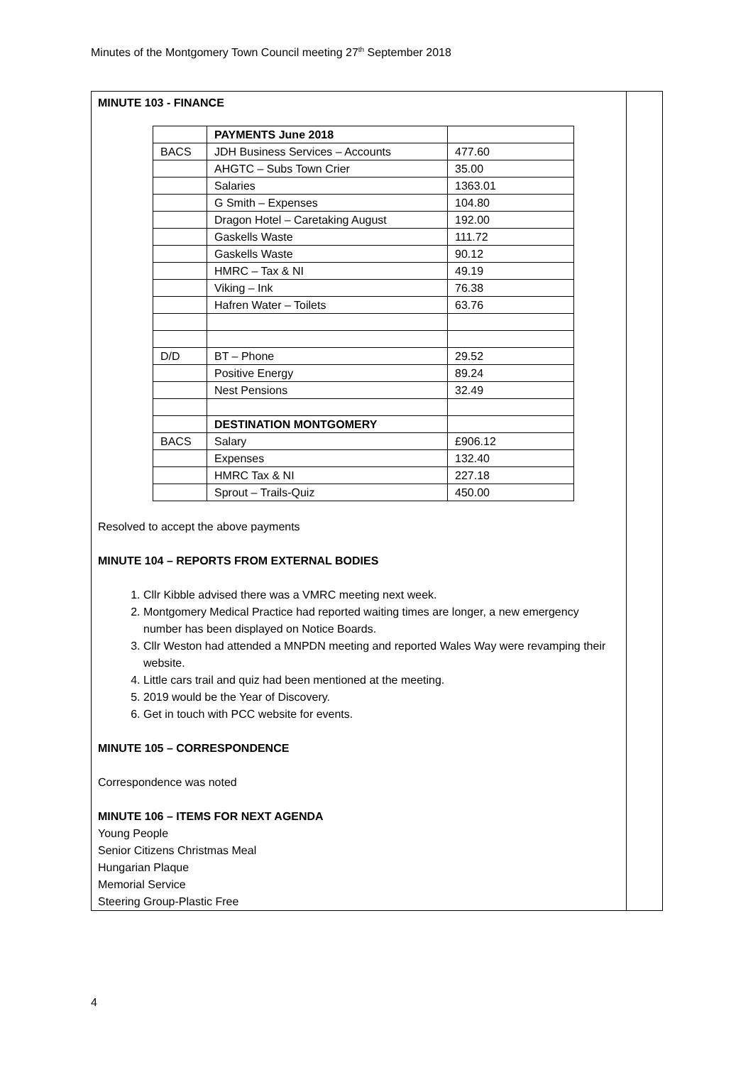Minutes of the Montgomery Town Council meeting 27<sup>th</sup> September 2018
MINUTE 103 - FINANCE
| | PAYMENTS June 2018 | |
| BACS | JDH Business Services – Accounts | 477.60 |
| | AHGTC – Subs Town Crier | 35.00 |
| | Salaries | 1363.01 |
| | G Smith – Expenses | 104.80 |
| | Dragon Hotel – Caretaking August | 192.00 |
| | Gaskells Waste | 111.72 |
| | Gaskells Waste | 90.12 |
| | HMRC – Tax & NI | 49.19 |
| | Viking – Ink | 76.38 |
| | Hafren Water – Toilets | 63.76 |
| D/D | BT – Phone | 29.52 |
| | Positive Energy | 89.24 |
| | Nest Pensions | 32.49 |
| | DESTINATION MONTGOMERY | |
| BACS | Salary | £906.12 |
| | Expenses | 132.40 |
| | HMRC Tax & NI | 227.18 |
| | Sprout – Trails-Quiz | 450.00 |
Resolved to accept the above payments
MINUTE 104 – REPORTS FROM EXTERNAL BODIES
1. Cllr Kibble advised there was a VMRC meeting next week.
2. Montgomery Medical Practice had reported waiting times are longer, a new emergency number has been displayed on Notice Boards.
3. Cllr Weston had attended a MNPDN meeting and reported Wales Way were revamping their website.
4. Little cars trail and quiz had been mentioned at the meeting.
5. 2019 would be the Year of Discovery.
6. Get in touch with PCC website for events.
MINUTE 105 – CORRESPONDENCE
Correspondence was noted
MINUTE 106 – ITEMS FOR NEXT AGENDA
Young People
Senior Citizens Christmas Meal
Hungarian Plaque
Memorial Service
Steering Group-Plastic Free
4